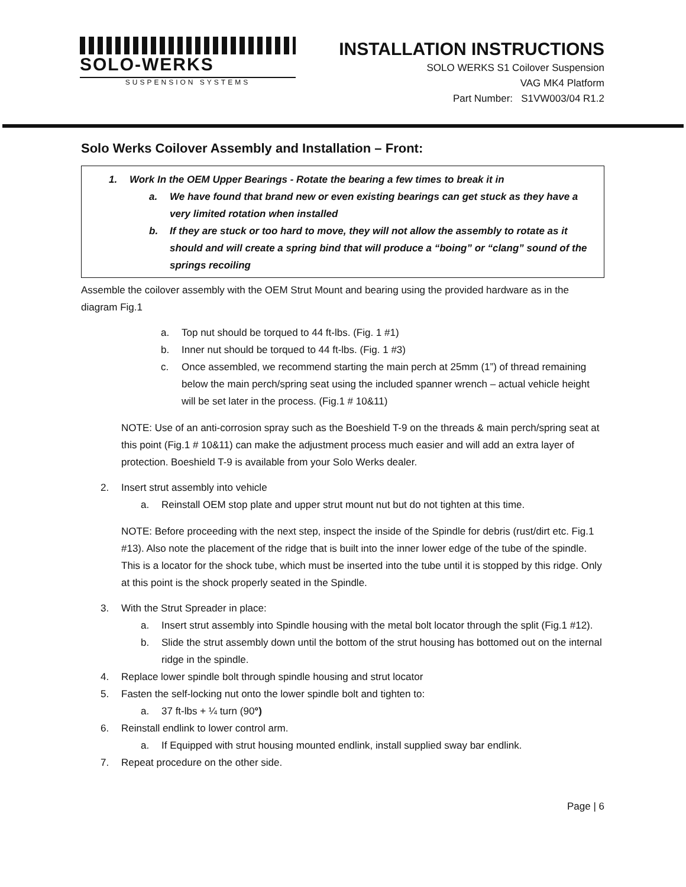SOLO-WERKS
SUSPENSION SYSTEMS
INSTALLATION INSTRUCTIONS
SOLO WERKS S1 Coilover Suspension
VAG MK4 Platform
Part Number: S1VW003/04 R1.2
Solo Werks Coilover Assembly and Installation – Front:
1. Work In the OEM Upper Bearings - Rotate the bearing a few times to break it in
a. We have found that brand new or even existing bearings can get stuck as they have a very limited rotation when installed
b. If they are stuck or too hard to move, they will not allow the assembly to rotate as it should and will create a spring bind that will produce a “boing” or “clang” sound of the springs recoiling
Assemble the coilover assembly with the OEM Strut Mount and bearing using the provided hardware as in the diagram Fig.1
a. Top nut should be torqued to 44 ft-lbs. (Fig. 1 #1)
b. Inner nut should be torqued to 44 ft-lbs. (Fig. 1 #3)
c. Once assembled, we recommend starting the main perch at 25mm (1”) of thread remaining below the main perch/spring seat using the included spanner wrench – actual vehicle height will be set later in the process. (Fig.1 # 10&11)
NOTE: Use of an anti-corrosion spray such as the Boeshield T-9 on the threads & main perch/spring seat at this point (Fig.1 # 10&11) can make the adjustment process much easier and will add an extra layer of protection. Boeshield T-9 is available from your Solo Werks dealer.
2. Insert strut assembly into vehicle
a. Reinstall OEM stop plate and upper strut mount nut but do not tighten at this time.
NOTE: Before proceeding with the next step, inspect the inside of the Spindle for debris (rust/dirt etc. Fig.1 #13). Also note the placement of the ridge that is built into the inner lower edge of the tube of the spindle. This is a locator for the shock tube, which must be inserted into the tube until it is stopped by this ridge. Only at this point is the shock properly seated in the Spindle.
3. With the Strut Spreader in place:
a. Insert strut assembly into Spindle housing with the metal bolt locator through the split (Fig.1 #12).
b. Slide the strut assembly down until the bottom of the strut housing has bottomed out on the internal ridge in the spindle.
4. Replace lower spindle bolt through spindle housing and strut locator
5. Fasten the self-locking nut onto the lower spindle bolt and tighten to:
a. 37 ft-lbs + ¼ turn (90°)
6. Reinstall endlink to lower control arm.
a. If Equipped with strut housing mounted endlink, install supplied sway bar endlink.
7. Repeat procedure on the other side.
Page | 6